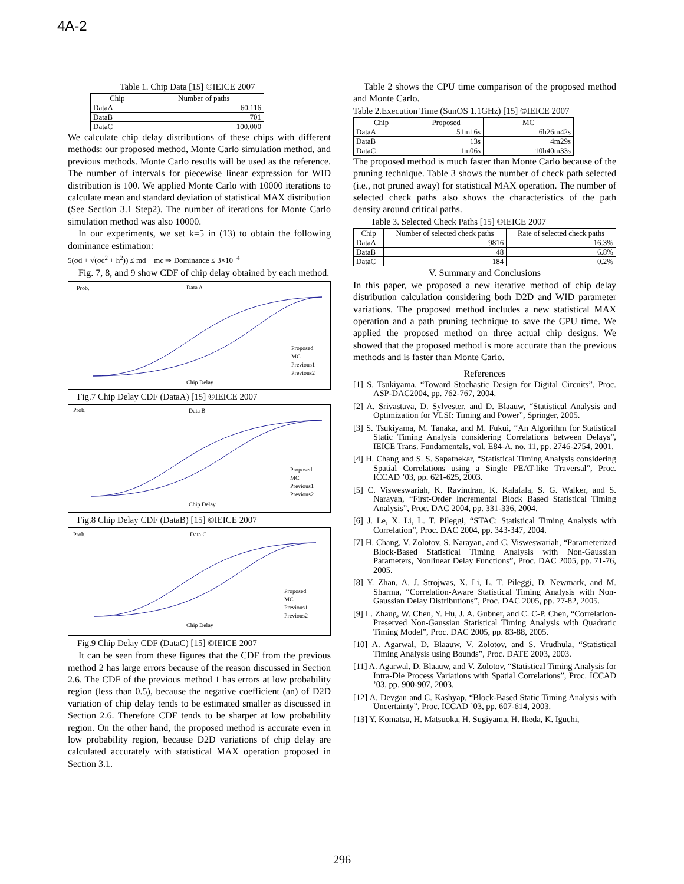4A-2
Table 1. Chip Data [15] ©IEICE 2007
| Chip | Number of paths |
| --- | --- |
| DataA | 60,116 |
| DataB | 701 |
| DataC | 100,000 |
We calculate chip delay distributions of these chips with different methods: our proposed method, Monte Carlo simulation method, and previous methods. Monte Carlo results will be used as the reference. The number of intervals for piecewise linear expression for WID distribution is 100. We applied Monte Carlo with 10000 iterations to calculate mean and standard deviation of statistical MAX distribution (See Section 3.1 Step2). The number of iterations for Monte Carlo simulation method was also 10000.
In our experiments, we set k=5 in (13) to obtain the following dominance estimation:
5(σd + √(σc<sup>2</sup> + h<sup>2</sup>)) ≤ md − mc ⇒ Dominance ≤ 3×10<sup>−4</sup>
Fig. 7, 8, and 9 show CDF of chip delay obtained by each method.
Prob.
Data A
Chip Delay
Proposed
MC
Previous1
Previous2
Fig.7 Chip Delay CDF (DataA) [15] ©IEICE 2007
Prob.
Data B
Chip Delay
Proposed
MC
Previous1
Previous2
Fig.8 Chip Delay CDF (DataB) [15] ©IEICE 2007
Prob.
Data C
Chip Delay
Proposed
MC
Previous1
Previous2
Fig.9 Chip Delay CDF (DataC) [15] ©IEICE 2007
It can be seen from these figures that the CDF from the previous method 2 has large errors because of the reason discussed in Section 2.6. The CDF of the previous method 1 has errors at low probability region (less than 0.5), because the negative coefficient (an) of D2D variation of chip delay tends to be estimated smaller as discussed in Section 2.6. Therefore CDF tends to be sharper at low probability region. On the other hand, the proposed method is accurate even in low probability region, because D2D variations of chip delay are calculated accurately with statistical MAX operation proposed in Section 3.1.
Table 2 shows the CPU time comparison of the proposed method and Monte Carlo.
Table 2.Execution Time (SunOS 1.1GHz) [15] ©IEICE 2007
| Chip | Proposed | MC |
| --- | --- | --- |
| DataA | 51m16s | 6h26m42s |
| DataB | 13s | 4m29s |
| DataC | 1m06s | 10h40m33s |
The proposed method is much faster than Monte Carlo because of the pruning technique. Table 3 shows the number of check path selected (i.e., not pruned away) for statistical MAX operation. The number of selected check paths also shows the characteristics of the path density around critical paths.
Table 3. Selected Check Paths [15] ©IEICE 2007
| Chip | Number of selected check paths | Rate of selected check paths |
| --- | --- | --- |
| DataA | 9816 | 16.3% |
| DataB | 48 | 6.8% |
| DataC | 184 | 0.2% |
V. Summary and Conclusions
In this paper, we proposed a new iterative method of chip delay distribution calculation considering both D2D and WID parameter variations. The proposed method includes a new statistical MAX operation and a path pruning technique to save the CPU time. We applied the proposed method on three actual chip designs. We showed that the proposed method is more accurate than the previous methods and is faster than Monte Carlo.
References
[1] S. Tsukiyama, “Toward Stochastic Design for Digital Circuits”, Proc. ASP-DAC2004, pp. 762-767, 2004.
[2] A. Srivastava, D. Sylvester, and D. Blaauw, “Statistical Analysis and Optimization for VLSI: Timing and Power”, Springer, 2005.
[3] S. Tsukiyama, M. Tanaka, and M. Fukui, “An Algorithm for Statistical Static Timing Analysis considering Correlations between Delays”, IEICE Trans. Fundamentals, vol. E84-A, no. 11, pp. 2746-2754, 2001.
[4] H. Chang and S. S. Sapatnekar, “Statistical Timing Analysis considering Spatial Correlations using a Single PEAT-like Traversal”, Proc. ICCAD ’03, pp. 621-625, 2003.
[5] C. Visweswariah, K. Ravindran, K. Kalafala, S. G. Walker, and S. Narayan, “First-Order Incremental Block Based Statistical Timing Analysis”, Proc. DAC 2004, pp. 331-336, 2004.
[6] J. Le, X. Li, L. T. Pileggi, “STAC: Statistical Timing Analysis with Correlation”, Proc. DAC 2004, pp. 343-347, 2004.
[7] H. Chang, V. Zolotov, S. Narayan, and C. Visweswariah, “Parameterized Block-Based Statistical Timing Analysis with Non-Gaussian Parameters, Nonlinear Delay Functions”, Proc. DAC 2005, pp. 71-76, 2005.
[8] Y. Zhan, A. J. Strojwas, X. Li, L. T. Pileggi, D. Newmark, and M. Sharma, “Correlation-Aware Statistical Timing Analysis with Non-Gaussian Delay Distributions”, Proc. DAC 2005, pp. 77-82, 2005.
[9] L. Zhaug, W. Chen, Y. Hu, J. A. Gubner, and C. C-P. Chen, “Correlation-Preserved Non-Gaussian Statistical Timing Analysis with Quadratic Timing Model”, Proc. DAC 2005, pp. 83-88, 2005.
[10] A. Agarwal, D. Blaauw, V. Zolotov, and S. Vrudhula, “Statistical Timing Analysis using Bounds”, Proc. DATE 2003, 2003.
[11] A. Agarwal, D. Blaauw, and V. Zolotov, “Statistical Timing Analysis for Intra-Die Process Variations with Spatial Correlations”, Proc. ICCAD ’03, pp. 900-907, 2003.
[12] A. Devgan and C. Kashyap, “Block-Based Static Timing Analysis with Uncertainty”, Proc. ICCAD ’03, pp. 607-614, 2003.
[13] Y. Komatsu, H. Matsuoka, H. Sugiyama, H. Ikeda, K. Iguchi,
296